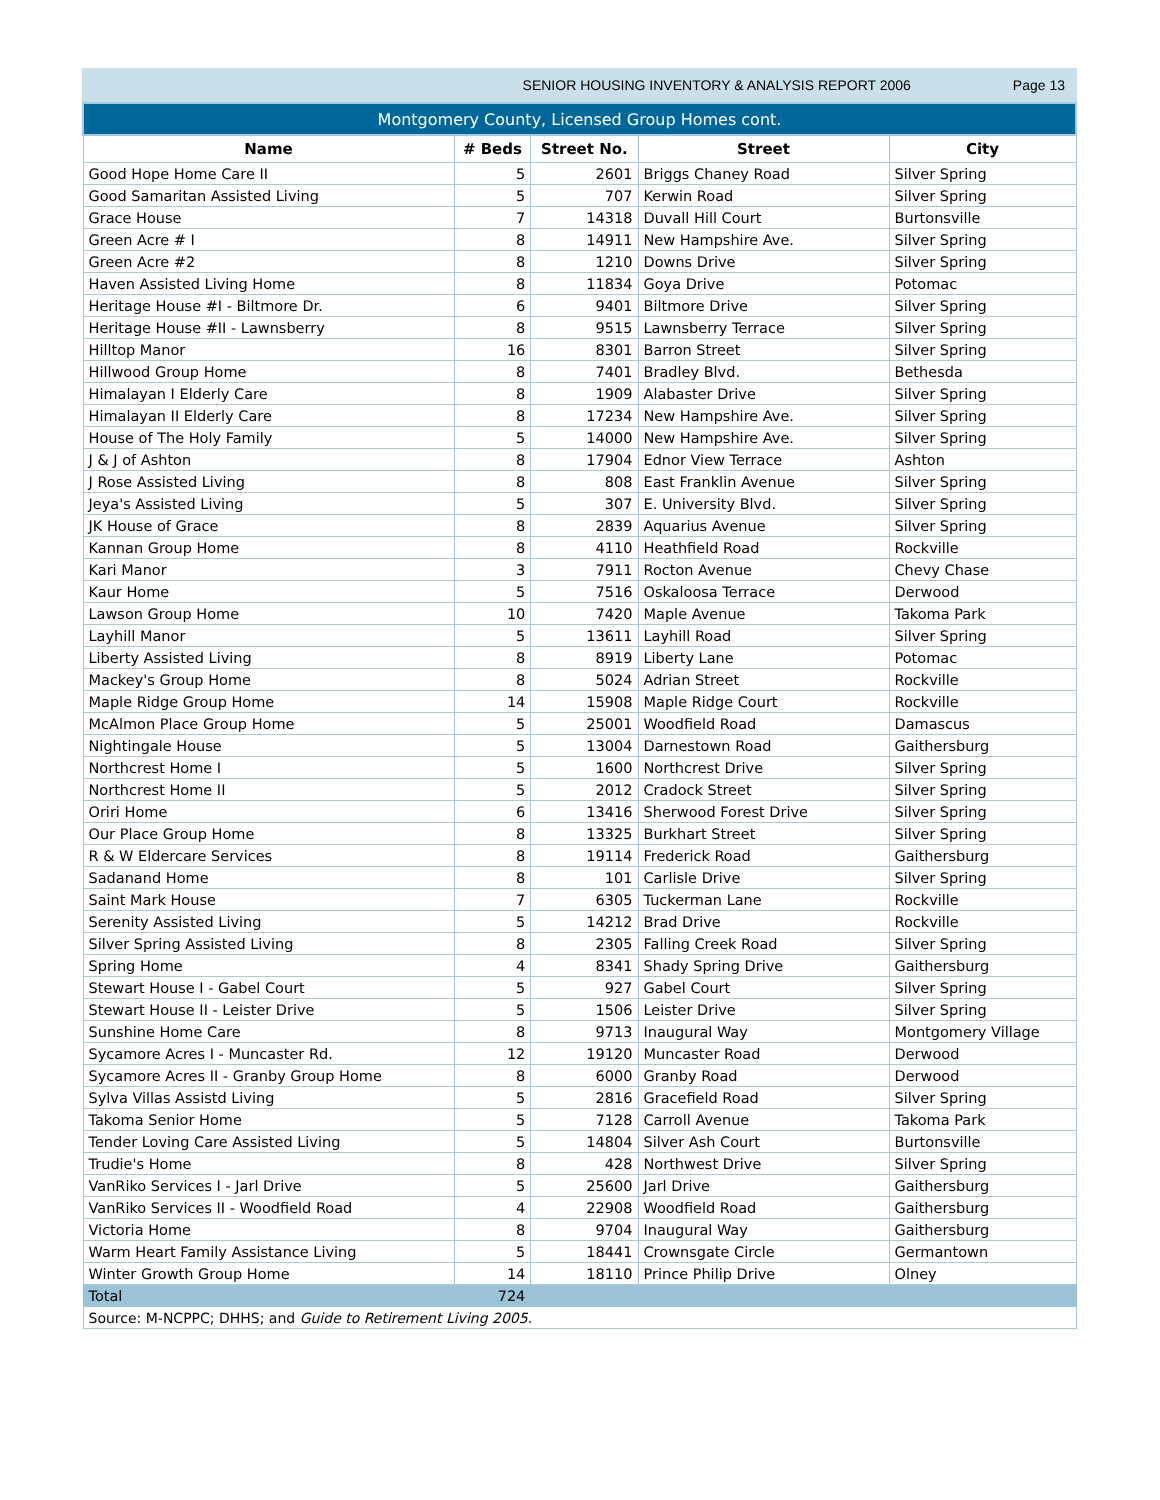SENIOR HOUSING INVENTORY & ANALYSIS REPORT 2006 Page 13
| Montgomery County, Licensed Group Homes cont. | | | | |
| --- | --- | --- | --- | --- |
| Name | # Beds | Street No. | Street | City |
| Good Hope Home Care II | 5 | 2601 | Briggs Chaney Road | Silver Spring |
| Good Samaritan Assisted Living | 5 | 707 | Kerwin Road | Silver Spring |
| Grace House | 7 | 14318 | Duvall Hill Court | Burtonsville |
| Green Acre # I | 8 | 14911 | New Hampshire Ave. | Silver Spring |
| Green Acre #2 | 8 | 1210 | Downs Drive | Silver Spring |
| Haven Assisted Living Home | 8 | 11834 | Goya Drive | Potomac |
| Heritage House #I - Biltmore Dr. | 6 | 9401 | Biltmore Drive | Silver Spring |
| Heritage House #II - Lawnsberry | 8 | 9515 | Lawnsberry Terrace | Silver Spring |
| Hilltop Manor | 16 | 8301 | Barron Street | Silver Spring |
| Hillwood Group Home | 8 | 7401 | Bradley Blvd. | Bethesda |
| Himalayan I Elderly Care | 8 | 1909 | Alabaster Drive | Silver Spring |
| Himalayan II Elderly Care | 8 | 17234 | New Hampshire Ave. | Silver Spring |
| House of The Holy Family | 5 | 14000 | New Hampshire Ave. | Silver Spring |
| J & J of Ashton | 8 | 17904 | Ednor View Terrace | Ashton |
| J Rose Assisted Living | 8 | 808 | East Franklin Avenue | Silver Spring |
| Jeya's Assisted Living | 5 | 307 | E. University Blvd. | Silver Spring |
| JK House of Grace | 8 | 2839 | Aquarius Avenue | Silver Spring |
| Kannan Group Home | 8 | 4110 | Heathfield Road | Rockville |
| Kari Manor | 3 | 7911 | Rocton Avenue | Chevy Chase |
| Kaur Home | 5 | 7516 | Oskaloosa Terrace | Derwood |
| Lawson Group Home | 10 | 7420 | Maple Avenue | Takoma Park |
| Layhill Manor | 5 | 13611 | Layhill Road | Silver Spring |
| Liberty Assisted Living | 8 | 8919 | Liberty Lane | Potomac |
| Mackey's Group Home | 8 | 5024 | Adrian Street | Rockville |
| Maple Ridge Group Home | 14 | 15908 | Maple Ridge Court | Rockville |
| McAlmon Place Group Home | 5 | 25001 | Woodfield Road | Damascus |
| Nightingale House | 5 | 13004 | Darnestown Road | Gaithersburg |
| Northcrest Home I | 5 | 1600 | Northcrest Drive | Silver Spring |
| Northcrest Home II | 5 | 2012 | Cradock Street | Silver Spring |
| Oriri Home | 6 | 13416 | Sherwood Forest Drive | Silver Spring |
| Our Place Group Home | 8 | 13325 | Burkhart Street | Silver Spring |
| R & W Eldercare Services | 8 | 19114 | Frederick Road | Gaithersburg |
| Sadanand Home | 8 | 101 | Carlisle Drive | Silver Spring |
| Saint Mark House | 7 | 6305 | Tuckerman Lane | Rockville |
| Serenity Assisted Living | 5 | 14212 | Brad Drive | Rockville |
| Silver Spring Assisted Living | 8 | 2305 | Falling Creek Road | Silver Spring |
| Spring Home | 4 | 8341 | Shady Spring Drive | Gaithersburg |
| Stewart House I - Gabel Court | 5 | 927 | Gabel Court | Silver Spring |
| Stewart House II - Leister Drive | 5 | 1506 | Leister Drive | Silver Spring |
| Sunshine Home Care | 8 | 9713 | Inaugural Way | Montgomery Village |
| Sycamore Acres I - Muncaster Rd. | 12 | 19120 | Muncaster Road | Derwood |
| Sycamore Acres II - Granby Group Home | 8 | 6000 | Granby Road | Derwood |
| Sylva Villas Assistd Living | 5 | 2816 | Gracefield Road | Silver Spring |
| Takoma Senior Home | 5 | 7128 | Carroll Avenue | Takoma Park |
| Tender Loving Care Assisted Living | 5 | 14804 | Silver Ash Court | Burtonsville |
| Trudie's Home | 8 | 428 | Northwest Drive | Silver Spring |
| VanRiko Services I - Jarl Drive | 5 | 25600 | Jarl Drive | Gaithersburg |
| VanRiko Services II - Woodfield Road | 4 | 22908 | Woodfield Road | Gaithersburg |
| Victoria Home | 8 | 9704 | Inaugural Way | Gaithersburg |
| Warm Heart Family Assistance Living | 5 | 18441 | Crownsgate Circle | Germantown |
| Winter Growth Group Home | 14 | 18110 | Prince Philip Drive | Olney |
| Total | 724 | | | |
| Source: M-NCPPC; DHHS; and Guide to Retirement Living 2005 . | | | | |